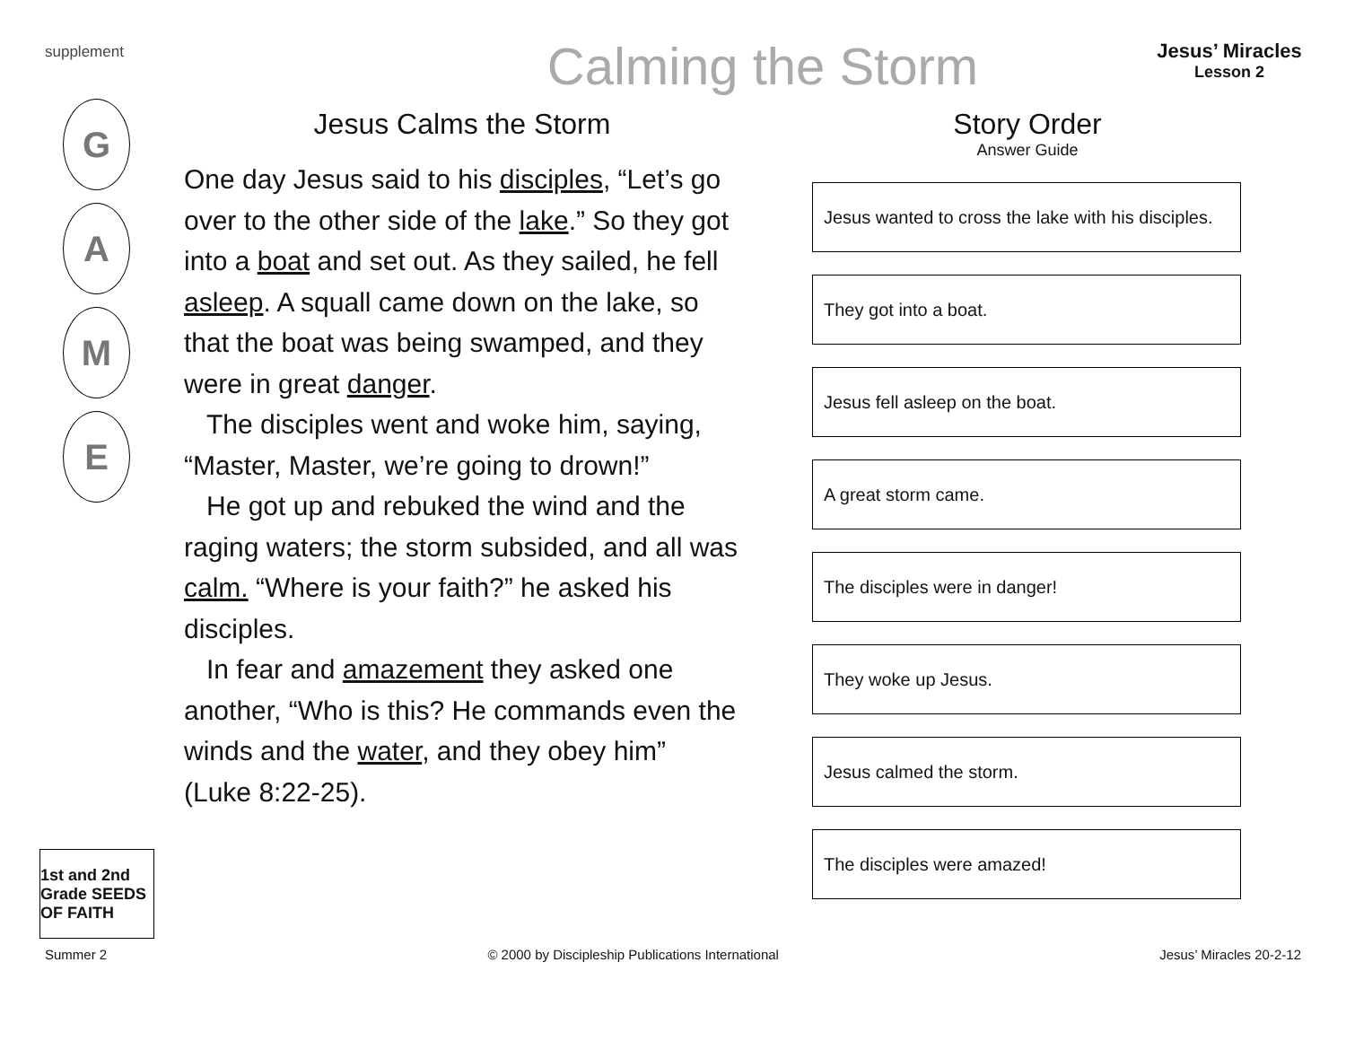supplement
Calming the Storm
Jesus’ Miracles
Lesson 2
G
A
M
E
Jesus Calms the Storm
One day Jesus said to his disciples, “Let’s go over to the other side of the lake.” So they got into a boat and set out. As they sailed, he fell asleep. A squall came down on the lake, so that the boat was being swamped, and they were in great danger.
The disciples went and woke him, saying, “Master, Master, we’re going to drown!”
He got up and rebuked the wind and the raging waters; the storm subsided, and all was calm. “Where is your faith?” he asked his disciples.
In fear and amazement they asked one another, “Who is this? He commands even the winds and the water, and they obey him” (Luke 8:22-25).
Story Order
Answer Guide
Jesus wanted to cross the lake with his disciples.
They got into a boat.
Jesus fell asleep on the boat.
A great storm came.
The disciples were in danger!
They woke up Jesus.
Jesus calmed the storm.
The disciples were amazed!
1st and 2nd Grade SEEDS OF FAITH
Summer 2 © 2000 by Discipleship Publications International Jesus’ Miracles 20-2-12